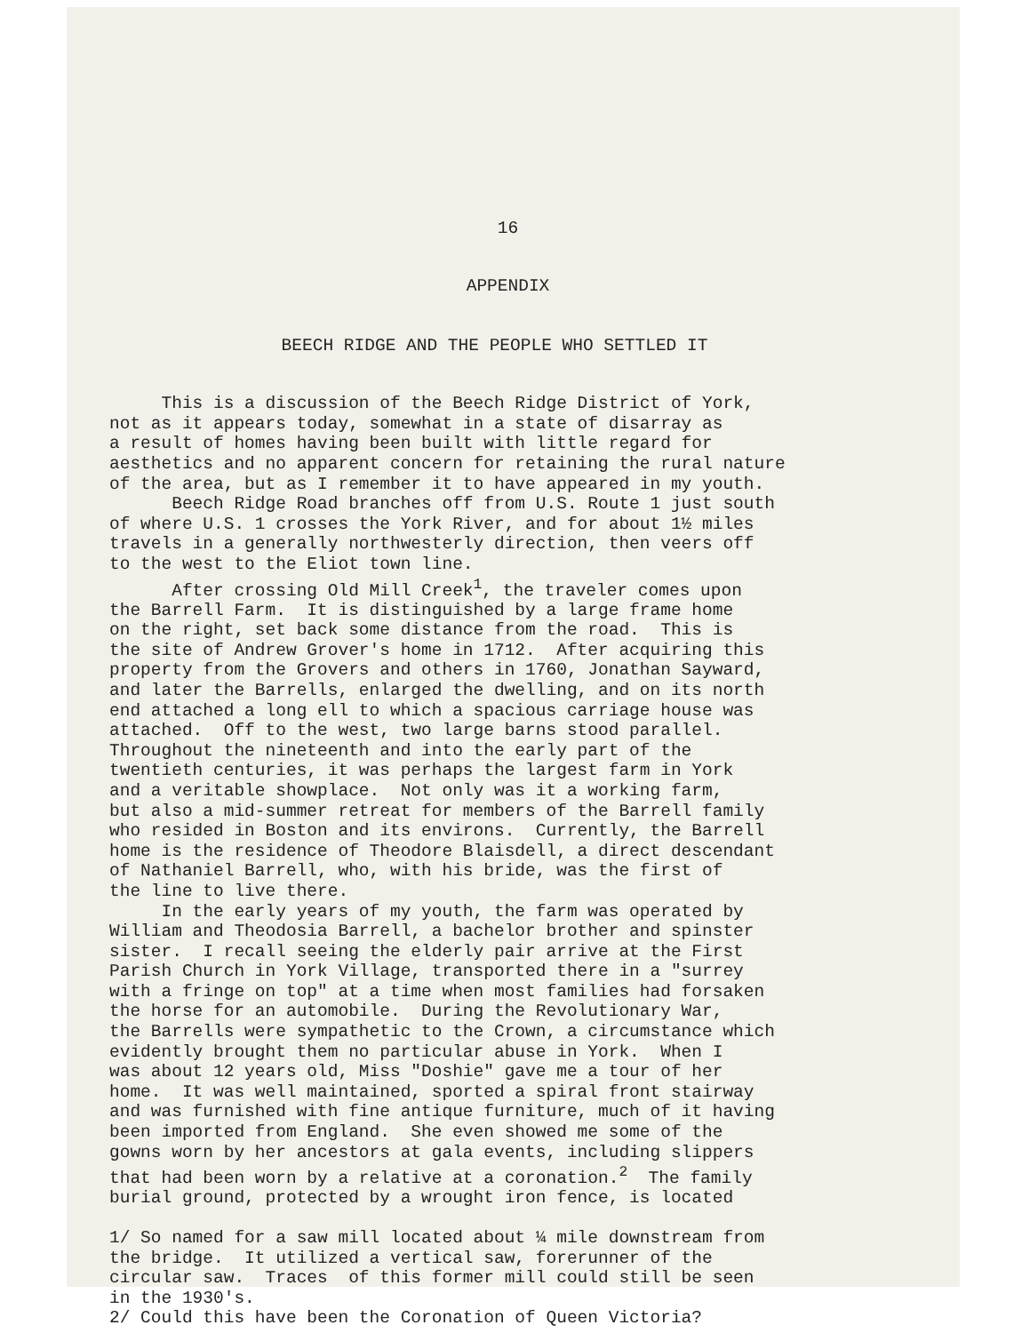16
APPENDIX
BEECH RIDGE AND THE PEOPLE WHO SETTLED IT
This is a discussion of the Beech Ridge District of York, not as it appears today, somewhat in a state of disarray as a result of homes having been built with little regard for aesthetics and no apparent concern for retaining the rural nature of the area, but as I remember it to have appeared in my youth. Beech Ridge Road branches off from U.S. Route 1 just south of where U.S. 1 crosses the York River, and for about 1½ miles travels in a generally northwesterly direction, then veers off to the west to the Eliot town line. After crossing Old Mill Creek<sup>1</sup>, the traveler comes upon the Barrell Farm. It is distinguished by a large frame home on the right, set back some distance from the road. This is the site of Andrew Grover's home in 1712. After acquiring this property from the Grovers and others in 1760, Jonathan Sayward, and later the Barrells, enlarged the dwelling, and on its north end attached a long ell to which a spacious carriage house was attached. Off to the west, two large barns stood parallel. Throughout the nineteenth and into the early part of the twentieth centuries, it was perhaps the largest farm in York and a veritable showplace. Not only was it a working farm, but also a mid-summer retreat for members of the Barrell family who resided in Boston and its environs. Currently, the Barrell home is the residence of Theodore Blaisdell, a direct descendant of Nathaniel Barrell, who, with his bride, was the first of the line to live there. In the early years of my youth, the farm was operated by William and Theodosia Barrell, a bachelor brother and spinster sister. I recall seeing the elderly pair arrive at the First Parish Church in York Village, transported there in a "surrey with a fringe on top" at a time when most families had forsaken the horse for an automobile. During the Revolutionary War, the Barrells were sympathetic to the Crown, a circumstance which evidently brought them no particular abuse in York. When I was about 12 years old, Miss "Doshie" gave me a tour of her home. It was well maintained, sported a spiral front stairway and was furnished with fine antique furniture, much of it having been imported from England. She even showed me some of the gowns worn by her ancestors at gala events, including slippers that had been worn by a relative at a coronation.<sup>2</sup> The family burial ground, protected by a wrought iron fence, is located
1/ So named for a saw mill located about ¼ mile downstream from the bridge. It utilized a vertical saw, forerunner of the circular saw. Traces of this former mill could still be seen in the 1930's. 2/ Could this have been the Coronation of Queen Victoria?